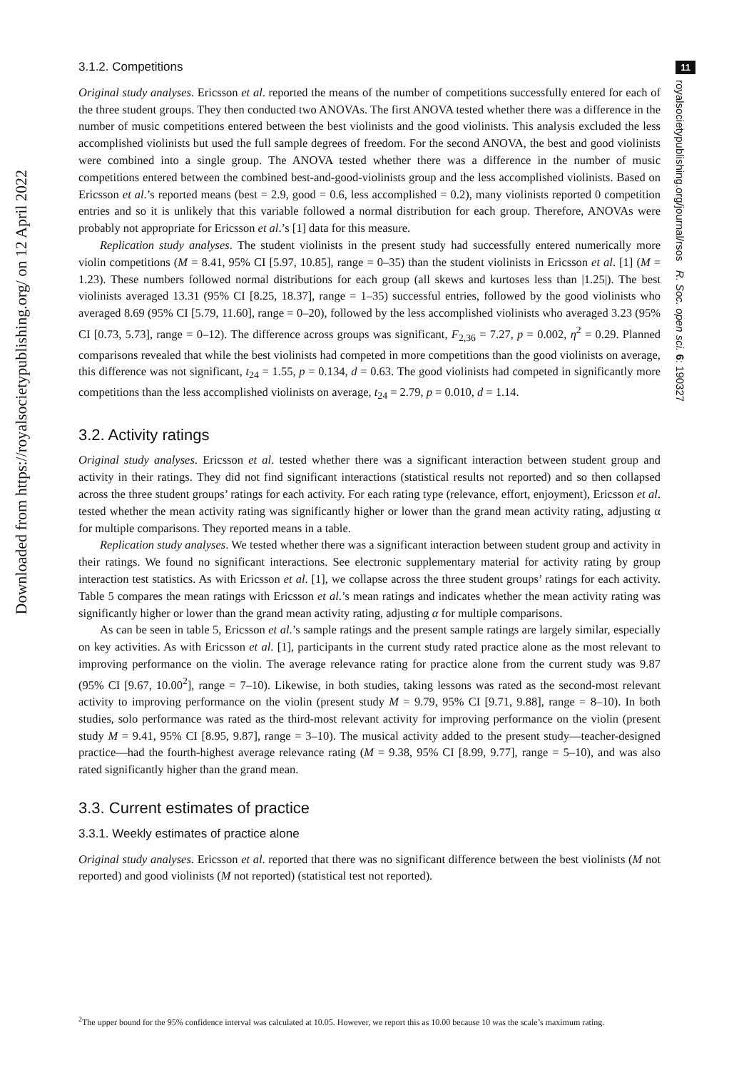Downloaded from https://royalsocietypublishing.org/ on 12 April 2022
11
royalsocietypublishing.org/journal/rsos R. Soc. open sci. 6: 190327
3.1.2. Competitions
Original study analyses. Ericsson et al. reported the means of the number of competitions successfully entered for each of the three student groups. They then conducted two ANOVAs. The first ANOVA tested whether there was a difference in the number of music competitions entered between the best violinists and the good violinists. This analysis excluded the less accomplished violinists but used the full sample degrees of freedom. For the second ANOVA, the best and good violinists were combined into a single group. The ANOVA tested whether there was a difference in the number of music competitions entered between the combined best-and-good-violinists group and the less accomplished violinists. Based on Ericsson et al.’s reported means (best = 2.9, good = 0.6, less accomplished = 0.2), many violinists reported 0 competition entries and so it is unlikely that this variable followed a normal distribution for each group. Therefore, ANOVAs were probably not appropriate for Ericsson et al.’s [1] data for this measure.
Replication study analyses. The student violinists in the present study had successfully entered numerically more violin competitions (M = 8.41, 95% CI [5.97, 10.85], range = 0–35) than the student violinists in Ericsson et al. [1] (M = 1.23). These numbers followed normal distributions for each group (all skews and kurtoses less than |1.25|). The best violinists averaged 13.31 (95% CI [8.25, 18.37], range = 1–35) successful entries, followed by the good violinists who averaged 8.69 (95% CI [5.79, 11.60], range = 0–20), followed by the less accomplished violinists who averaged 3.23 (95% CI [0.73, 5.73], range = 0–12). The difference across groups was significant, F<sub>2,36</sub> = 7.27, p = 0.002, η<sup>2</sup> = 0.29. Planned comparisons revealed that while the best violinists had competed in more competitions than the good violinists on average, this difference was not significant, t<sub>24</sub> = 1.55, p = 0.134, d = 0.63. The good violinists had competed in significantly more competitions than the less accomplished violinists on average, t<sub>24</sub> = 2.79, p = 0.010, d = 1.14.
3.2. Activity ratings
Original study analyses. Ericsson et al. tested whether there was a significant interaction between student group and activity in their ratings. They did not find significant interactions (statistical results not reported) and so then collapsed across the three student groups’ ratings for each activity. For each rating type (relevance, effort, enjoyment), Ericsson et al. tested whether the mean activity rating was significantly higher or lower than the grand mean activity rating, adjusting α for multiple comparisons. They reported means in a table.
Replication study analyses. We tested whether there was a significant interaction between student group and activity in their ratings. We found no significant interactions. See electronic supplementary material for activity rating by group interaction test statistics. As with Ericsson et al. [1], we collapse across the three student groups’ ratings for each activity. Table 5 compares the mean ratings with Ericsson et al.’s mean ratings and indicates whether the mean activity rating was significantly higher or lower than the grand mean activity rating, adjusting α for multiple comparisons.
As can be seen in table 5, Ericsson et al.’s sample ratings and the present sample ratings are largely similar, especially on key activities. As with Ericsson et al. [1], participants in the current study rated practice alone as the most relevant to improving performance on the violin. The average relevance rating for practice alone from the current study was 9.87 (95% CI [9.67, 10.00<sup>2</sup>], range = 7–10). Likewise, in both studies, taking lessons was rated as the second-most relevant activity to improving performance on the violin (present study M = 9.79, 95% CI [9.71, 9.88], range = 8–10). In both studies, solo performance was rated as the third-most relevant activity for improving performance on the violin (present study M = 9.41, 95% CI [8.95, 9.87], range = 3–10). The musical activity added to the present study—teacher-designed practice—had the fourth-highest average relevance rating (M = 9.38, 95% CI [8.99, 9.77], range = 5–10), and was also rated significantly higher than the grand mean.
3.3. Current estimates of practice
3.3.1. Weekly estimates of practice alone
Original study analyses. Ericsson et al. reported that there was no significant difference between the best violinists (M not reported) and good violinists (M not reported) (statistical test not reported).
<sup>2</sup> The upper bound for the 95% confidence interval was calculated at 10.05. However, we report this as 10.00 because 10 was the scale’s maximum rating.